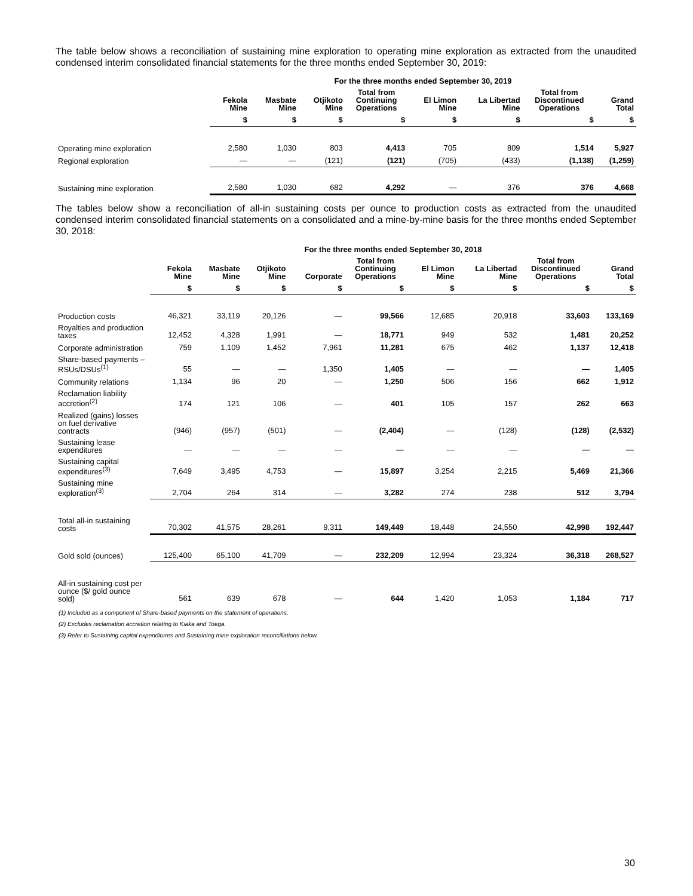The table below shows a reconciliation of sustaining mine exploration to operating mine exploration as extracted from the unaudited condensed interim consolidated financial statements for the three months ended September 30, 2019:
| | For the three months ended September 30, 2019 | | | | | | | |
| --- | --- | --- | --- | --- | --- | --- | --- | --- |
| | Fekola Mine | Masbate Mine | Otjikoto Mine | Total from Continuing Operations | El Limon Mine | La Libertad Mine | Total from Discontinued Operations | Grand Total |
| | $ | $ | $ | $ | $ | $ | $ | $ |
| Operating mine exploration | 2,580 | 1,030 | 803 | 4,413 | 705 | 809 | 1,514 | 5,927 |
| Regional exploration | — | — | (121) | (121) | (705) | (433) | (1,138) | (1,259) |
| Sustaining mine exploration | 2,580 | 1,030 | 682 | 4,292 | — | 376 | 376 | 4,668 |
The tables below show a reconciliation of all-in sustaining costs per ounce to production costs as extracted from the unaudited condensed interim consolidated financial statements on a consolidated and a mine-by-mine basis for the three months ended September 30, 2018:
| | For the three months ended September 30, 2018 | | | | | | | | |
| --- | --- | --- | --- | --- | --- | --- | --- | --- | --- |
| | Fekola Mine | Masbate Mine | Otjikoto Mine | Corporate | Total from Continuing Operations | El Limon Mine | La Libertad Mine | Total from Discontinued Operations | Grand Total |
| | $ | $ | $ | $ | $ | $ | $ | $ | $ |
| Production costs | 46,321 | 33,119 | 20,126 | — | 99,566 | 12,685 | 20,918 | 33,603 | 133,169 |
| Royalties and production taxes | 12,452 | 4,328 | 1,991 | — | 18,771 | 949 | 532 | 1,481 | 20,252 |
| Corporate administration | 759 | 1,109 | 1,452 | 7,961 | 11,281 | 675 | 462 | 1,137 | 12,418 |
| Share-based payments – RSUs/DSUs<sup>(1)</sup> | 55 | — | — | 1,350 | 1,405 | — | — | — | 1,405 |
| Community relations | 1,134 | 96 | 20 | — | 1,250 | 506 | 156 | 662 | 1,912 |
| Reclamation liability accretion<sup>(2)</sup> | 174 | 121 | 106 | — | 401 | 105 | 157 | 262 | 663 |
| Realized (gains) losses on fuel derivative contracts | (946) | (957) | (501) | — | (2,404) | — | (128) | (128) | (2,532) |
| Sustaining lease expenditures | — | — | — | — | — | — | — | — | — |
| Sustaining capital expenditures<sup>(3)</sup> | 7,649 | 3,495 | 4,753 | — | 15,897 | 3,254 | 2,215 | 5,469 | 21,366 |
| Sustaining mine exploration<sup>(3)</sup> | 2,704 | 264 | 314 | — | 3,282 | 274 | 238 | 512 | 3,794 |
| Total all-in sustaining costs | 70,302 | 41,575 | 28,261 | 9,311 | 149,449 | 18,448 | 24,550 | 42,998 | 192,447 |
| Gold sold (ounces) | 125,400 | 65,100 | 41,709 | — | 232,209 | 12,994 | 23,324 | 36,318 | 268,527 |
| All-in sustaining cost per ounce ($/ gold ounce sold) | 561 | 639 | 678 | — | 644 | 1,420 | 1,053 | 1,184 | 717 |
(1) Included as a component of Share-based payments on the statement of operations.
(2) Excludes reclamation accretion relating to Kiaka and Toega.
(3) Refer to Sustaining capital expenditures and Sustaining mine exploration reconciliations below.
30